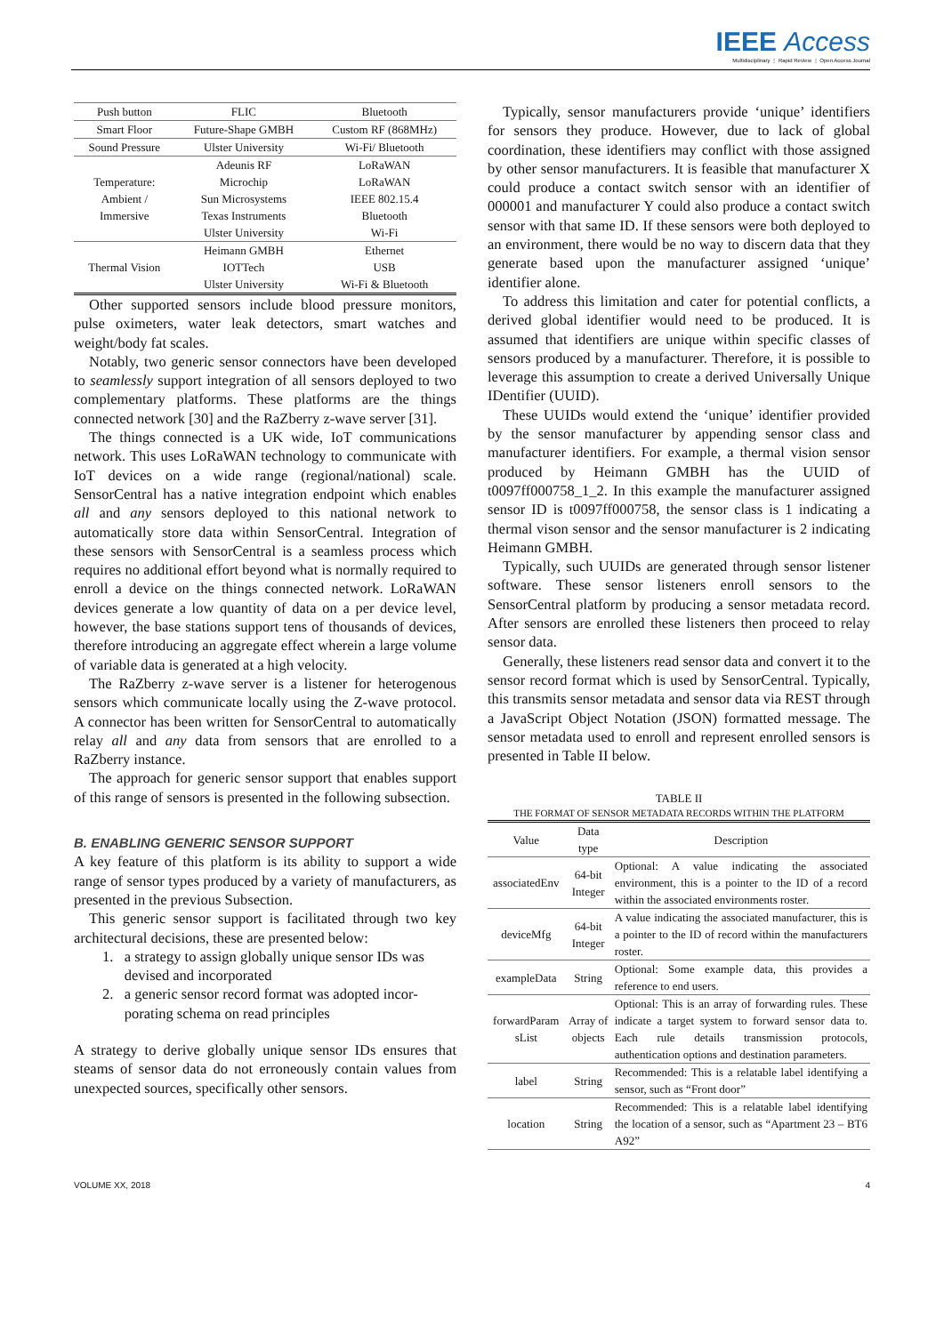IEEE Access
Multidisciplinary ⋮ Rapid Review ⋮ Open Access Journal
| Push button | FLIC | Bluetooth |
| Smart Floor | Future-Shape GMBH | Custom RF (868MHz) |
| Sound Pressure | Ulster University | Wi-Fi/ Bluetooth |
| Temperature: Ambient / Immersive | Adeunis RF | LoRaWAN |
| | Microchip | LoRaWAN |
| | Sun Microsystems | IEEE 802.15.4 |
| | Texas Instruments | Bluetooth |
| | Ulster University | Wi-Fi |
| Thermal Vision | Heimann GMBH | Ethernet |
| | IOTTech | USB |
| | Ulster University | Wi-Fi & Bluetooth |
Other supported sensors include blood pressure monitors, pulse oximeters, water leak detectors, smart watches and weight/body fat scales.
Notably, two generic sensor connectors have been developed to seamlessly support integration of all sensors deployed to two complementary platforms. These platforms are the things connected network [30] and the RaZberry z-wave server [31].
The things connected is a UK wide, IoT communications network. This uses LoRaWAN technology to communicate with IoT devices on a wide range (regional/national) scale. SensorCentral has a native integration endpoint which enables all and any sensors deployed to this national network to automatically store data within SensorCentral. Integration of these sensors with SensorCentral is a seamless process which requires no additional effort beyond what is normally required to enroll a device on the things connected network. LoRaWAN devices generate a low quantity of data on a per device level, however, the base stations support tens of thousands of devices, therefore introducing an aggregate effect wherein a large volume of variable data is generated at a high velocity.
The RaZberry z-wave server is a listener for heterogenous sensors which communicate locally using the Z-wave protocol. A connector has been written for SensorCentral to automatically relay all and any data from sensors that are enrolled to a RaZberry instance.
The approach for generic sensor support that enables support of this range of sensors is presented in the following subsection.
B. ENABLING GENERIC SENSOR SUPPORT
A key feature of this platform is its ability to support a wide range of sensor types produced by a variety of manufacturers, as presented in the previous Subsection.
This generic sensor support is facilitated through two key architectural decisions, these are presented below:
1. a strategy to assign globally unique sensor IDs was
devised and incorporated
2. a generic sensor record format was adopted incor-
porating schema on read principles
A strategy to derive globally unique sensor IDs ensures that steams of sensor data do not erroneously contain values from unexpected sources, specifically other sensors.
Typically, sensor manufacturers provide ‘unique’ identifiers for sensors they produce. However, due to lack of global coordination, these identifiers may conflict with those assigned by other sensor manufacturers. It is feasible that manufacturer X could produce a contact switch sensor with an identifier of 000001 and manufacturer Y could also produce a contact switch sensor with that same ID. If these sensors were both deployed to an environment, there would be no way to discern data that they generate based upon the manufacturer assigned ‘unique’ identifier alone.
To address this limitation and cater for potential conflicts, a derived global identifier would need to be produced. It is assumed that identifiers are unique within specific classes of sensors produced by a manufacturer. Therefore, it is possible to leverage this assumption to create a derived Universally Unique IDentifier (UUID).
These UUIDs would extend the ‘unique’ identifier provided by the sensor manufacturer by appending sensor class and manufacturer identifiers. For example, a thermal vision sensor produced by Heimann GMBH has the UUID of t0097ff000758_1_2. In this example the manufacturer assigned sensor ID is t0097ff000758, the sensor class is 1 indicating a thermal vison sensor and the sensor manufacturer is 2 indicating Heimann GMBH.
Typically, such UUIDs are generated through sensor listener software. These sensor listeners enroll sensors to the SensorCentral platform by producing a sensor metadata record. After sensors are enrolled these listeners then proceed to relay sensor data.
Generally, these listeners read sensor data and convert it to the sensor record format which is used by SensorCentral. Typically, this transmits sensor metadata and sensor data via REST through a JavaScript Object Notation (JSON) formatted message. The sensor metadata used to enroll and represent enrolled sensors is presented in Table II below.
TABLE II
THE FORMAT OF SENSOR METADATA RECORDS WITHIN THE PLATFORM
| Value | Data type | Description |
| associatedEnv | 64-bit Integer | Optional: A value indicating the associated environment, this is a pointer to the ID of a record within the associated environments roster. |
| deviceMfg | 64-bit Integer | A value indicating the associated manufacturer, this is a pointer to the ID of record within the manufacturers roster. |
| exampleData | String | Optional: Some example data, this provides a reference to end users. |
| forwardParam sList | Array of objects | Optional: This is an array of forwarding rules. These indicate a target system to forward sensor data to. Each rule details transmission protocols, authentication options and destination parameters. |
| label | String | Recommended: This is a relatable label identifying a sensor, such as “Front door” |
| location | String | Recommended: This is a relatable label identifying the location of a sensor, such as “Apartment 23 – BT6 A92” |
VOLUME XX, 2018 4